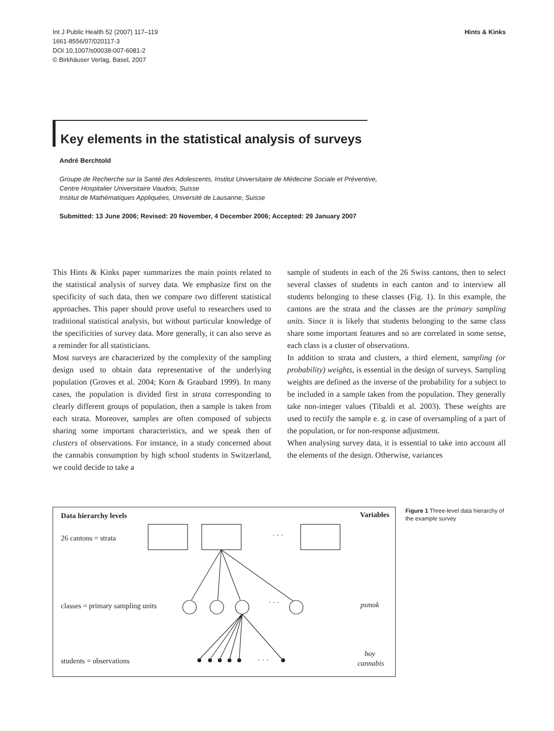Int J Public Health 52 (2007) 117–119
1661-8556/07/020117-3
DOI 10.1007/s00038-007-6081-2
© Birkhäuser Verlag, Basel, 2007
Hints & Kinks
Key elements in the statistical analysis of surveys
André Berchtold
Groupe de Recherche sur la Santé des Adolescents, Institut Universitaire de Médecine Sociale et Préventive,
Centre Hospitalier Universitaire Vaudois, Suisse
Institut de Mathématiques Appliquées, Université de Lausanne, Suisse
Submitted: 13 June 2006; Revised: 20 November, 4 December 2006; Accepted: 29 January 2007
This Hints & Kinks paper summarizes the main points related to the statistical analysis of survey data. We emphasize first on the specificity of such data, then we compare two different statistical approaches. This paper should prove useful to researchers used to traditional statistical analysis, but without particular knowledge of the specificities of survey data. More generally, it can also serve as a reminder for all statisticians.
Most surveys are characterized by the complexity of the sampling design used to obtain data representative of the underlying population (Groves et al. 2004; Korn & Graubard 1999). In many cases, the population is divided first in strata corresponding to clearly different groups of population, then a sample is taken from each strata. Moreover, samples are often composed of subjects sharing some important characteristics, and we speak then of clusters of observations. For instance, in a study concerned about the cannabis consumption by high school students in Switzerland, we could decide to take a
sample of students in each of the 26 Swiss cantons, then to select several classes of students in each canton and to interview all students belonging to these classes (Fig. 1). In this example, the cantons are the strata and the classes are the primary sampling units. Since it is likely that students belonging to the same class share some important features and so are correlated in some sense, each class is a cluster of observations.
In addition to strata and clusters, a third element, sampling (or probability) weights, is essential in the design of surveys. Sampling weights are defined as the inverse of the probability for a subject to be included in a sample taken from the population. They generally take non-integer values (Tibaldi et al. 2003). These weights are used to rectify the sample e. g. in case of oversampling of a part of the population, or for non-response adjustment.
When analysing survey data, it is essential to take into account all the elements of the design. Otherwise, variances
Data hierarchy levels
Variables
26 cantons = strata
classes = primary sampling units
students = observations
psmok
boy
cannabis
· · ·
· · ·
· · ·
Figure 1 Three-level data hierarchy of the example survey